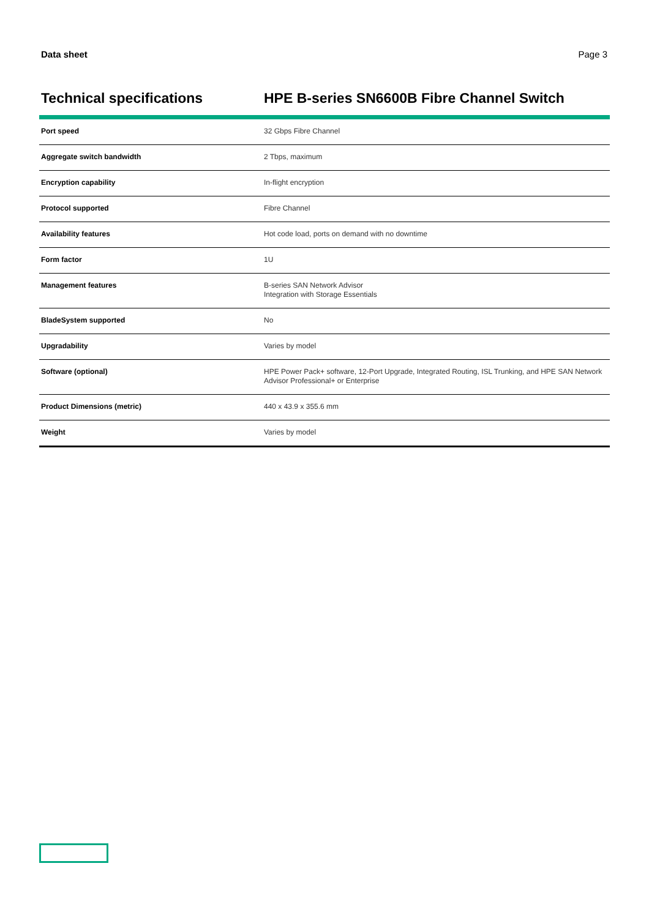Data sheet Page 3
Technical specifications HPE B-series SN6600B Fibre Channel Switch
| Port speed | 32 Gbps Fibre Channel |
| Aggregate switch bandwidth | 2 Tbps, maximum |
| Encryption capability | In-flight encryption |
| Protocol supported | Fibre Channel |
| Availability features | Hot code load, ports on demand with no downtime |
| Form factor | 1U |
| Management features | B-series SAN Network Advisor Integration with Storage Essentials |
| BladeSystem supported | No |
| Upgradability | Varies by model |
| Software (optional) | HPE Power Pack+ software, 12-Port Upgrade, Integrated Routing, ISL Trunking, and HPE SAN Network Advisor Professional+ or Enterprise |
| Product Dimensions (metric) | 440 x 43.9 x 355.6 mm |
| Weight | Varies by model |